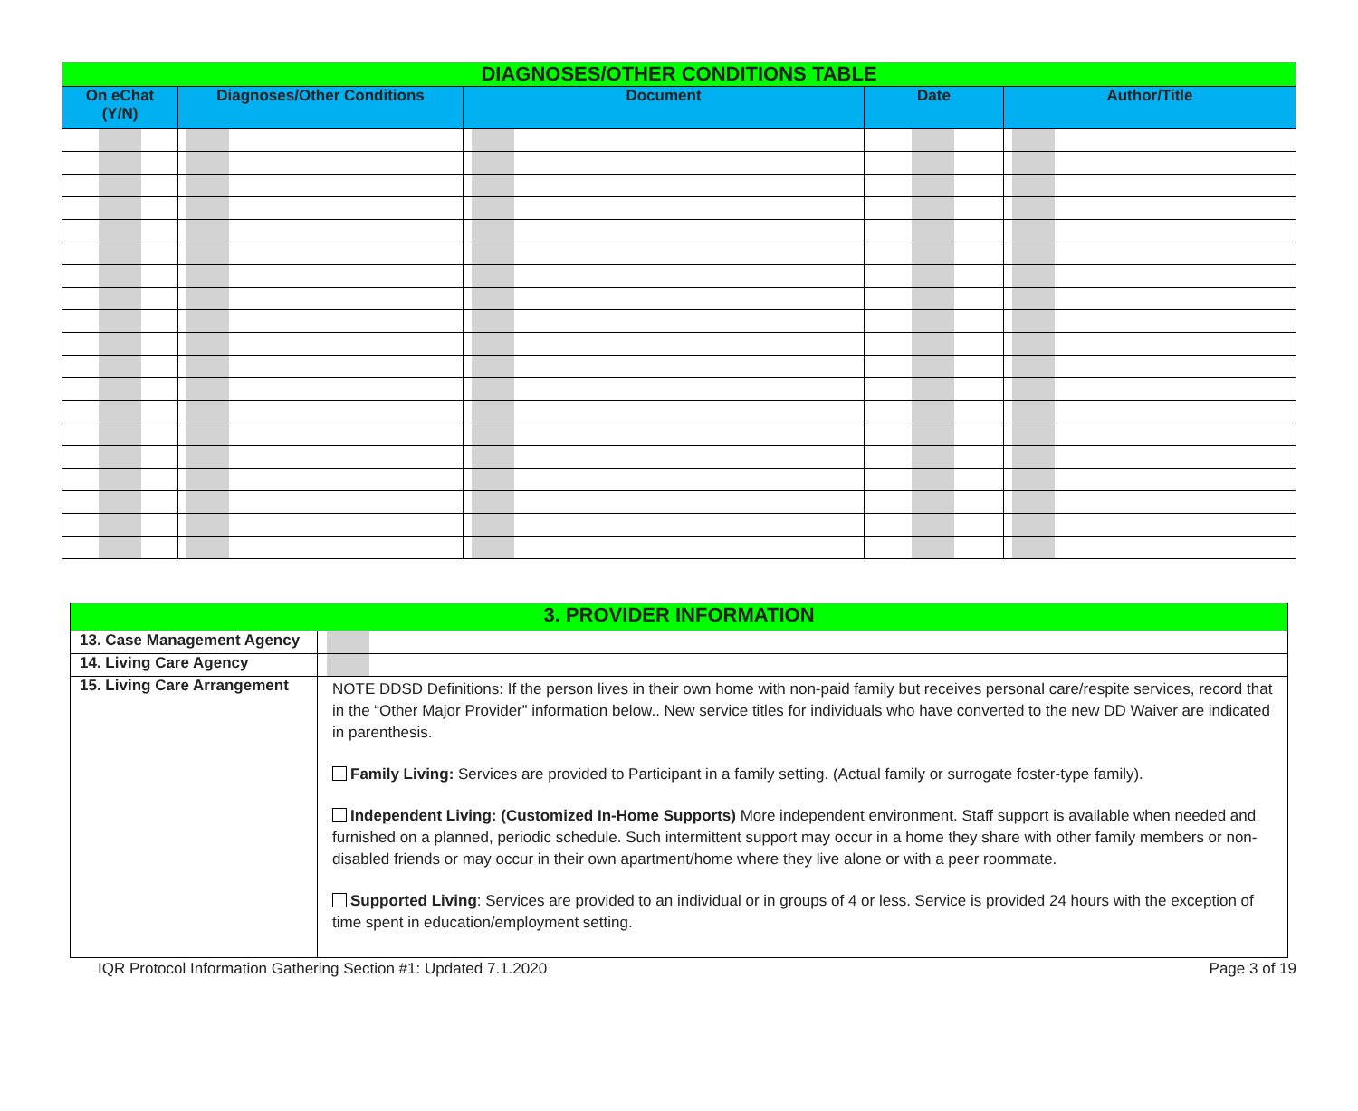| DIAGNOSES/OTHER CONDITIONS TABLE | | | | |
| On eChat (Y/N) | Diagnoses/Other Conditions | Document | Date | Author/Title |
| 3. PROVIDER INFORMATION | |
| 13. Case Management Agency | |
| 14. Living Care Agency | |
| 15. Living Care Arrangement | NOTE DDSD Definitions: If the person lives in their own home with non-paid family but receives personal care/respite services, record that in the “Other Major Provider” information below.. New service titles for individuals who have converted to the new DD Waiver are indicated in parenthesis. Family Living: Services are provided to Participant in a family setting. (Actual family or surrogate foster-type family). Independent Living: (Customized In-Home Supports) More independent environment. Staff support is available when needed and furnished on a planned, periodic schedule. Such intermittent support may occur in a home they share with other family members or non-disabled friends or may occur in their own apartment/home where they live alone or with a peer roommate. Supported Living : Services are provided to an individual or in groups of 4 or less. Service is provided 24 hours with the exception of time spent in education/employment setting. |
IQR Protocol Information Gathering Section #1: Updated 7.1.2020 Page 3 of 19